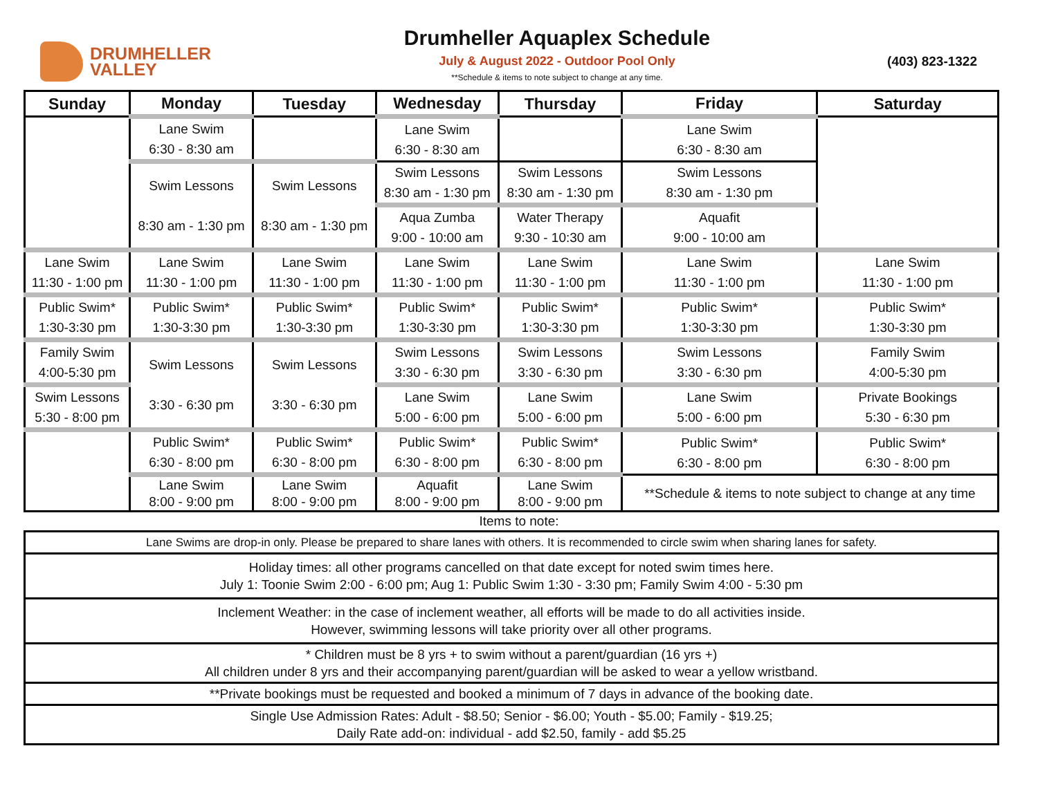DRUMHELLER
VALLEY
Drumheller Aquaplex Schedule
July & August 2022 - Outdoor Pool Only
**Schedule & items to note subject to change at any time.
(403) 823-1322
| Sunday | Monday | Tuesday | Wednesday | Thursday | Friday | Saturday |
| --- | --- | --- | --- | --- | --- | --- |
| | Lane Swim 6:30 - 8:30 am | | Lane Swim 6:30 - 8:30 am | | Lane Swim 6:30 - 8:30 am | |
| | Swim Lessons 8:30 am - 1:30 pm | Swim Lessons 8:30 am - 1:30 pm | Swim Lessons 8:30 am - 1:30 pm | Swim Lessons 8:30 am - 1:30 pm | Swim Lessons 8:30 am - 1:30 pm | |
| | | | Aqua Zumba 9:00 - 10:00 am | Water Therapy 9:30 - 10:30 am | Aquafit 9:00 - 10:00 am | |
| Lane Swim 11:30 - 1:00 pm | Lane Swim 11:30 - 1:00 pm | Lane Swim 11:30 - 1:00 pm | Lane Swim 11:30 - 1:00 pm | Lane Swim 11:30 - 1:00 pm | Lane Swim 11:30 - 1:00 pm | Lane Swim 11:30 - 1:00 pm |
| Public Swim* 1:30-3:30 pm | Public Swim* 1:30-3:30 pm | Public Swim* 1:30-3:30 pm | Public Swim* 1:30-3:30 pm | Public Swim* 1:30-3:30 pm | Public Swim* 1:30-3:30 pm | Public Swim* 1:30-3:30 pm |
| Family Swim 4:00-5:30 pm | Swim Lessons 3:30 - 6:30 pm | Swim Lessons 3:30 - 6:30 pm | Swim Lessons 3:30 - 6:30 pm | Swim Lessons 3:30 - 6:30 pm | Swim Lessons 3:30 - 6:30 pm | Family Swim 4:00-5:30 pm |
| Swim Lessons 5:30 - 8:00 pm | | | Lane Swim 5:00 - 6:00 pm | Lane Swim 5:00 - 6:00 pm | Lane Swim 5:00 - 6:00 pm | Private Bookings 5:30 - 6:30 pm |
| | Public Swim* 6:30 - 8:00 pm | Public Swim* 6:30 - 8:00 pm | Public Swim* 6:30 - 8:00 pm | Public Swim* 6:30 - 8:00 pm | Public Swim* 6:30 - 8:00 pm | Public Swim* 6:30 - 8:00 pm |
| | Lane Swim 8:00 - 9:00 pm | Lane Swim 8:00 - 9:00 pm | Aquafit 8:00 - 9:00 pm | Lane Swim 8:00 - 9:00 pm | **Schedule & items to note subject to change at any time | |
Items to note:
| Lane Swims are drop-in only. Please be prepared to share lanes with others. It is recommended to circle swim when sharing lanes for safety. |
| Holiday times: all other programs cancelled on that date except for noted swim times here. July 1: Toonie Swim 2:00 - 6:00 pm; Aug 1: Public Swim 1:30 - 3:30 pm; Family Swim 4:00 - 5:30 pm |
| Inclement Weather: in the case of inclement weather, all efforts will be made to do all activities inside. However, swimming lessons will take priority over all other programs. |
| * Children must be 8 yrs + to swim without a parent/guardian (16 yrs +) All children under 8 yrs and their accompanying parent/guardian will be asked to wear a yellow wristband. |
| **Private bookings must be requested and booked a minimum of 7 days in advance of the booking date. |
| Single Use Admission Rates: Adult - $8.50; Senior - $6.00; Youth - $5.00; Family - $19.25; Daily Rate add-on: individual - add $2.50, family - add $5.25 |